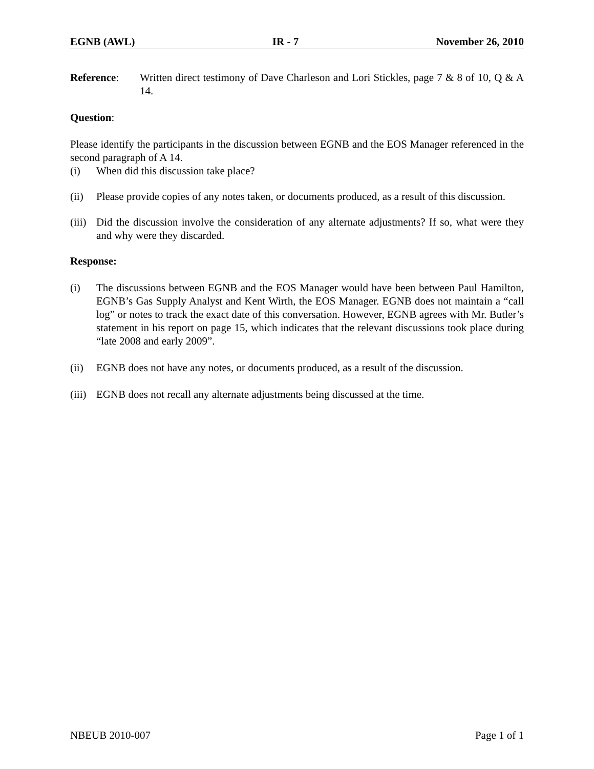EGNB (AWL) IR - 7 November 26, 2010
Reference: Written direct testimony of Dave Charleson and Lori Stickles, page 7 & 8 of 10, Q & A 14.
Question:
Please identify the participants in the discussion between EGNB and the EOS Manager referenced in the second paragraph of A 14.
(i) When did this discussion take place?
(ii) Please provide copies of any notes taken, or documents produced, as a result of this discussion.
(iii) Did the discussion involve the consideration of any alternate adjustments? If so, what were they and why were they discarded.
Response:
(i) The discussions between EGNB and the EOS Manager would have been between Paul Hamilton, EGNB’s Gas Supply Analyst and Kent Wirth, the EOS Manager. EGNB does not maintain a “call log” or notes to track the exact date of this conversation. However, EGNB agrees with Mr. Butler’s statement in his report on page 15, which indicates that the relevant discussions took place during “late 2008 and early 2009”.
(ii) EGNB does not have any notes, or documents produced, as a result of the discussion.
(iii) EGNB does not recall any alternate adjustments being discussed at the time.
NBEUB 2010-007 Page 1 of 1